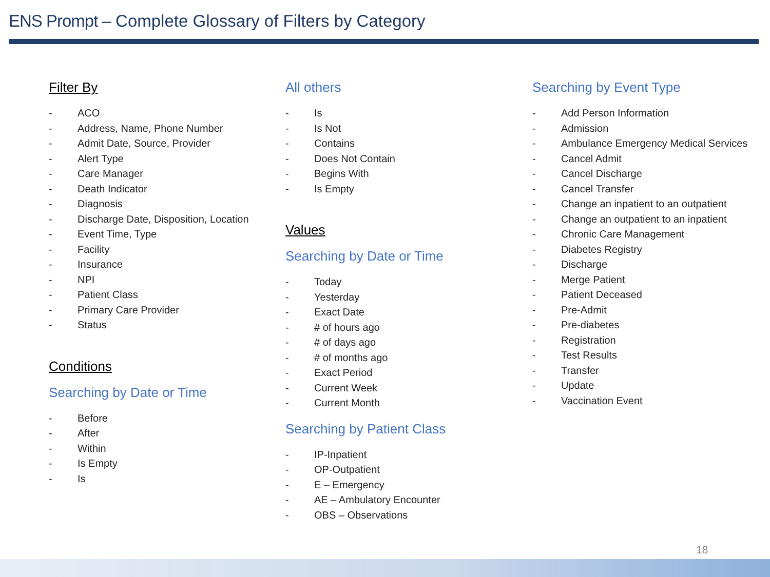ENS Prompt – Complete Glossary of Filters by Category
Filter By
- ACO
- Address, Name, Phone Number
- Admit Date, Source, Provider
- Alert Type
- Care Manager
- Death Indicator
- Diagnosis
- Discharge Date, Disposition, Location
- Event Time, Type
- Facility
- Insurance
- NPI
- Patient Class
- Primary Care Provider
- Status
Conditions
Searching by Date or Time
- Before
- After
- Within
- Is Empty
- Is
All others
- Is
- Is Not
- Contains
- Does Not Contain
- Begins With
- Is Empty
Values
Searching by Date or Time
- Today
- Yesterday
- Exact Date
- # of hours ago
- # of days ago
- # of months ago
- Exact Period
- Current Week
- Current Month
Searching by Patient Class
- IP-Inpatient
- OP-Outpatient
- E – Emergency
- AE – Ambulatory Encounter
- OBS – Observations
Searching by Event Type
- Add Person Information
- Admission
- Ambulance Emergency Medical Services
- Cancel Admit
- Cancel Discharge
- Cancel Transfer
- Change an inpatient to an outpatient
- Change an outpatient to an inpatient
- Chronic Care Management
- Diabetes Registry
- Discharge
- Merge Patient
- Patient Deceased
- Pre-Admit
- Pre-diabetes
- Registration
- Test Results
- Transfer
- Update
- Vaccination Event
18